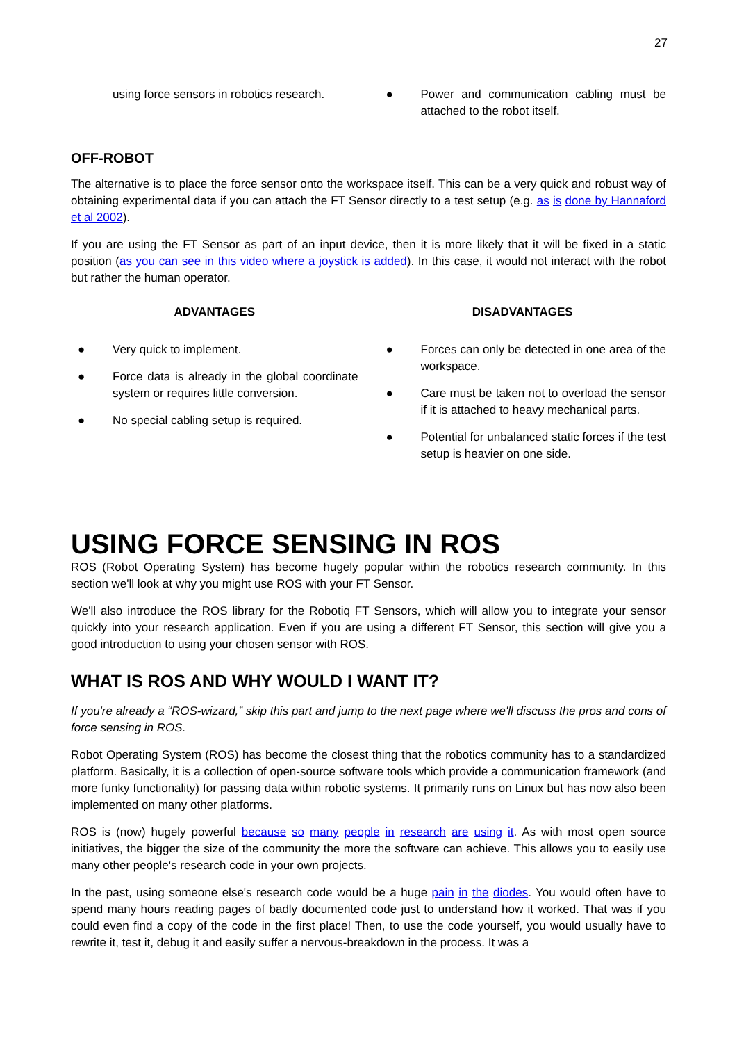27
using force sensors in robotics research.
● Power and communication cabling must be attached to the robot itself.
OFF-ROBOT
The alternative is to place the force sensor onto the workspace itself. This can be a very quick and robust way of obtaining experimental data if you can attach the FT Sensor directly to a test setup (e.g. as is done by Hannaford et al 2002).
If you are using the FT Sensor as part of an input device, then it is more likely that it will be fixed in a static position (as you can see in this video where a joystick is added). In this case, it would not interact with the robot but rather the human operator.
ADVANTAGES
● Very quick to implement.
● Force data is already in the global coordinate system or requires little conversion.
● No special cabling setup is required.
DISADVANTAGES
● Forces can only be detected in one area of the workspace.
● Care must be taken not to overload the sensor if it is attached to heavy mechanical parts.
● Potential for unbalanced static forces if the test setup is heavier on one side.
USING FORCE SENSING IN ROS
ROS (Robot Operating System) has become hugely popular within the robotics research community. In this section we'll look at why you might use ROS with your FT Sensor.
We'll also introduce the ROS library for the Robotiq FT Sensors, which will allow you to integrate your sensor quickly into your research application. Even if you are using a different FT Sensor, this section will give you a good introduction to using your chosen sensor with ROS.
WHAT IS ROS AND WHY WOULD I WANT IT?
If you're already a “ROS-wizard,” skip this part and jump to the next page where we'll discuss the pros and cons of force sensing in ROS.
Robot Operating System (ROS) has become the closest thing that the robotics community has to a standardized platform. Basically, it is a collection of open-source software tools which provide a communication framework (and more funky functionality) for passing data within robotic systems. It primarily runs on Linux but has now also been implemented on many other platforms.
ROS is (now) hugely powerful because so many people in research are using it. As with most open source initiatives, the bigger the size of the community the more the software can achieve. This allows you to easily use many other people's research code in your own projects.
In the past, using someone else's research code would be a huge pain in the diodes. You would often have to spend many hours reading pages of badly documented code just to understand how it worked. That was if you could even find a copy of the code in the first place! Then, to use the code yourself, you would usually have to rewrite it, test it, debug it and easily suffer a nervous-breakdown in the process. It was a